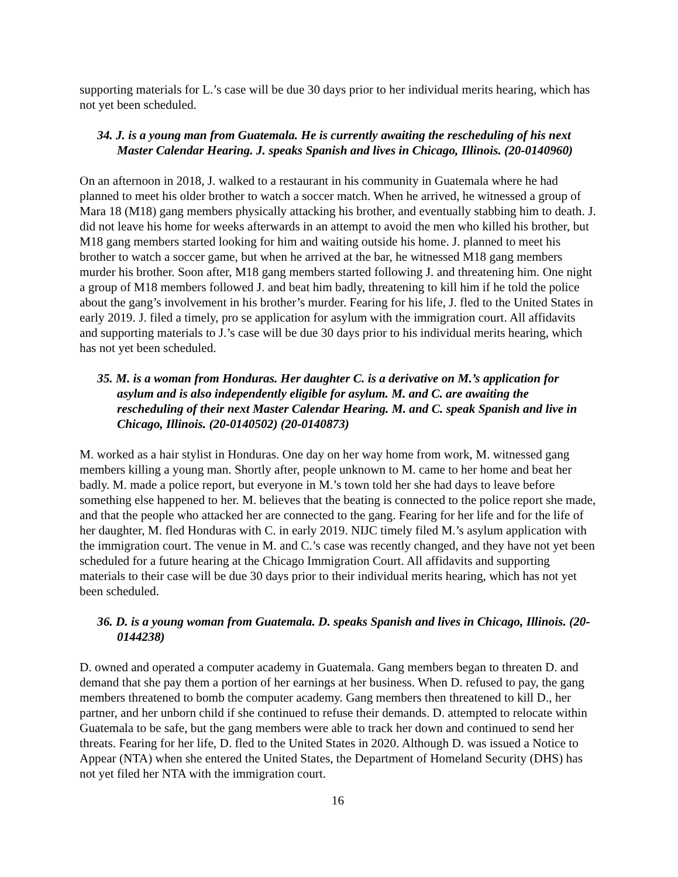supporting materials for L.’s case will be due 30 days prior to her individual merits hearing, which has not yet been scheduled.
34. J. is a young man from Guatemala. He is currently awaiting the rescheduling of his next Master Calendar Hearing. J. speaks Spanish and lives in Chicago, Illinois. (20-0140960)
On an afternoon in 2018, J. walked to a restaurant in his community in Guatemala where he had planned to meet his older brother to watch a soccer match. When he arrived, he witnessed a group of Mara 18 (M18) gang members physically attacking his brother, and eventually stabbing him to death. J. did not leave his home for weeks afterwards in an attempt to avoid the men who killed his brother, but M18 gang members started looking for him and waiting outside his home. J. planned to meet his brother to watch a soccer game, but when he arrived at the bar, he witnessed M18 gang members murder his brother. Soon after, M18 gang members started following J. and threatening him. One night a group of M18 members followed J. and beat him badly, threatening to kill him if he told the police about the gang’s involvement in his brother’s murder. Fearing for his life, J. fled to the United States in early 2019. J. filed a timely, pro se application for asylum with the immigration court. All affidavits and supporting materials to J.’s case will be due 30 days prior to his individual merits hearing, which has not yet been scheduled.
35. M. is a woman from Honduras. Her daughter C. is a derivative on M.’s application for asylum and is also independently eligible for asylum. M. and C. are awaiting the rescheduling of their next Master Calendar Hearing. M. and C. speak Spanish and live in Chicago, Illinois. (20-0140502) (20-0140873)
M. worked as a hair stylist in Honduras. One day on her way home from work, M. witnessed gang members killing a young man. Shortly after, people unknown to M. came to her home and beat her badly. M. made a police report, but everyone in M.’s town told her she had days to leave before something else happened to her. M. believes that the beating is connected to the police report she made, and that the people who attacked her are connected to the gang. Fearing for her life and for the life of her daughter, M. fled Honduras with C. in early 2019. NIJC timely filed M.’s asylum application with the immigration court. The venue in M. and C.’s case was recently changed, and they have not yet been scheduled for a future hearing at the Chicago Immigration Court. All affidavits and supporting materials to their case will be due 30 days prior to their individual merits hearing, which has not yet been scheduled.
36. D. is a young woman from Guatemala. D. speaks Spanish and lives in Chicago, Illinois. (20-0144238)
D. owned and operated a computer academy in Guatemala. Gang members began to threaten D. and demand that she pay them a portion of her earnings at her business. When D. refused to pay, the gang members threatened to bomb the computer academy. Gang members then threatened to kill D., her partner, and her unborn child if she continued to refuse their demands. D. attempted to relocate within Guatemala to be safe, but the gang members were able to track her down and continued to send her threats. Fearing for her life, D. fled to the United States in 2020. Although D. was issued a Notice to Appear (NTA) when she entered the United States, the Department of Homeland Security (DHS) has not yet filed her NTA with the immigration court.
16